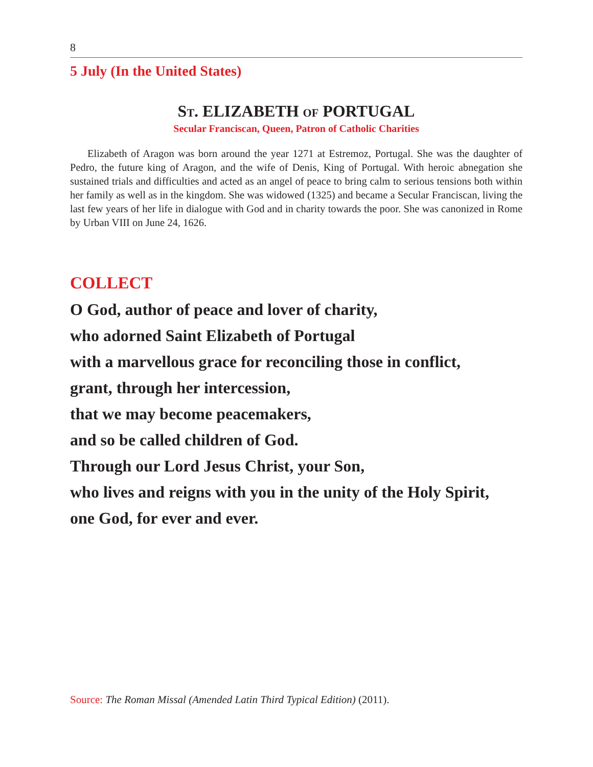8
5 July (In the United States)
ST. ELIZABETH OF PORTUGAL
Secular Franciscan, Queen, Patron of Catholic Charities
Elizabeth of Aragon was born around the year 1271 at Estremoz, Portugal. She was the daughter of Pedro, the future king of Aragon, and the wife of Denis, King of Portugal. With heroic abnegation she sustained trials and difficulties and acted as an angel of peace to bring calm to serious tensions both within her family as well as in the kingdom. She was widowed (1325) and became a Secular Franciscan, living the last few years of her life in dialogue with God and in charity towards the poor. She was canonized in Rome by Urban VIII on June 24, 1626.
COLLECT
O God, author of peace and lover of charity,
who adorned Saint Elizabeth of Portugal
with a marvellous grace for reconciling those in conflict,
grant, through her intercession,
that we may become peacemakers,
and so be called children of God.
Through our Lord Jesus Christ, your Son,
who lives and reigns with you in the unity of the Holy Spirit,
one God, for ever and ever.
Source: The Roman Missal (Amended Latin Third Typical Edition) (2011).